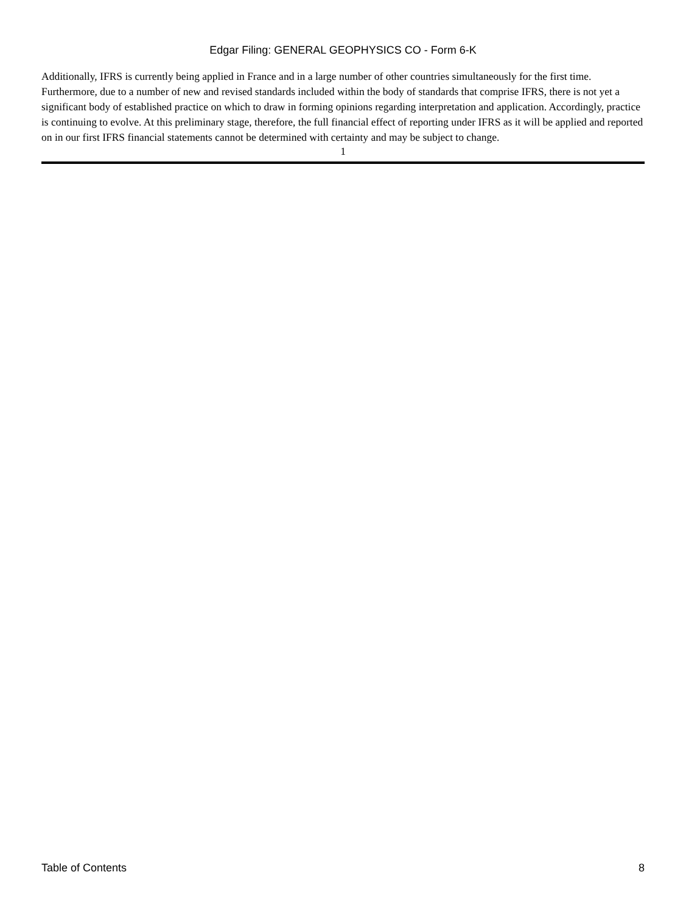Edgar Filing: GENERAL GEOPHYSICS CO - Form 6-K
Additionally, IFRS is currently being applied in France and in a large number of other countries simultaneously for the first time. Furthermore, due to a number of new and revised standards included within the body of standards that comprise IFRS, there is not yet a significant body of established practice on which to draw in forming opinions regarding interpretation and application. Accordingly, practice is continuing to evolve. At this preliminary stage, therefore, the full financial effect of reporting under IFRS as it will be applied and reported on in our first IFRS financial statements cannot be determined with certainty and may be subject to change.
1
Table of Contents 8